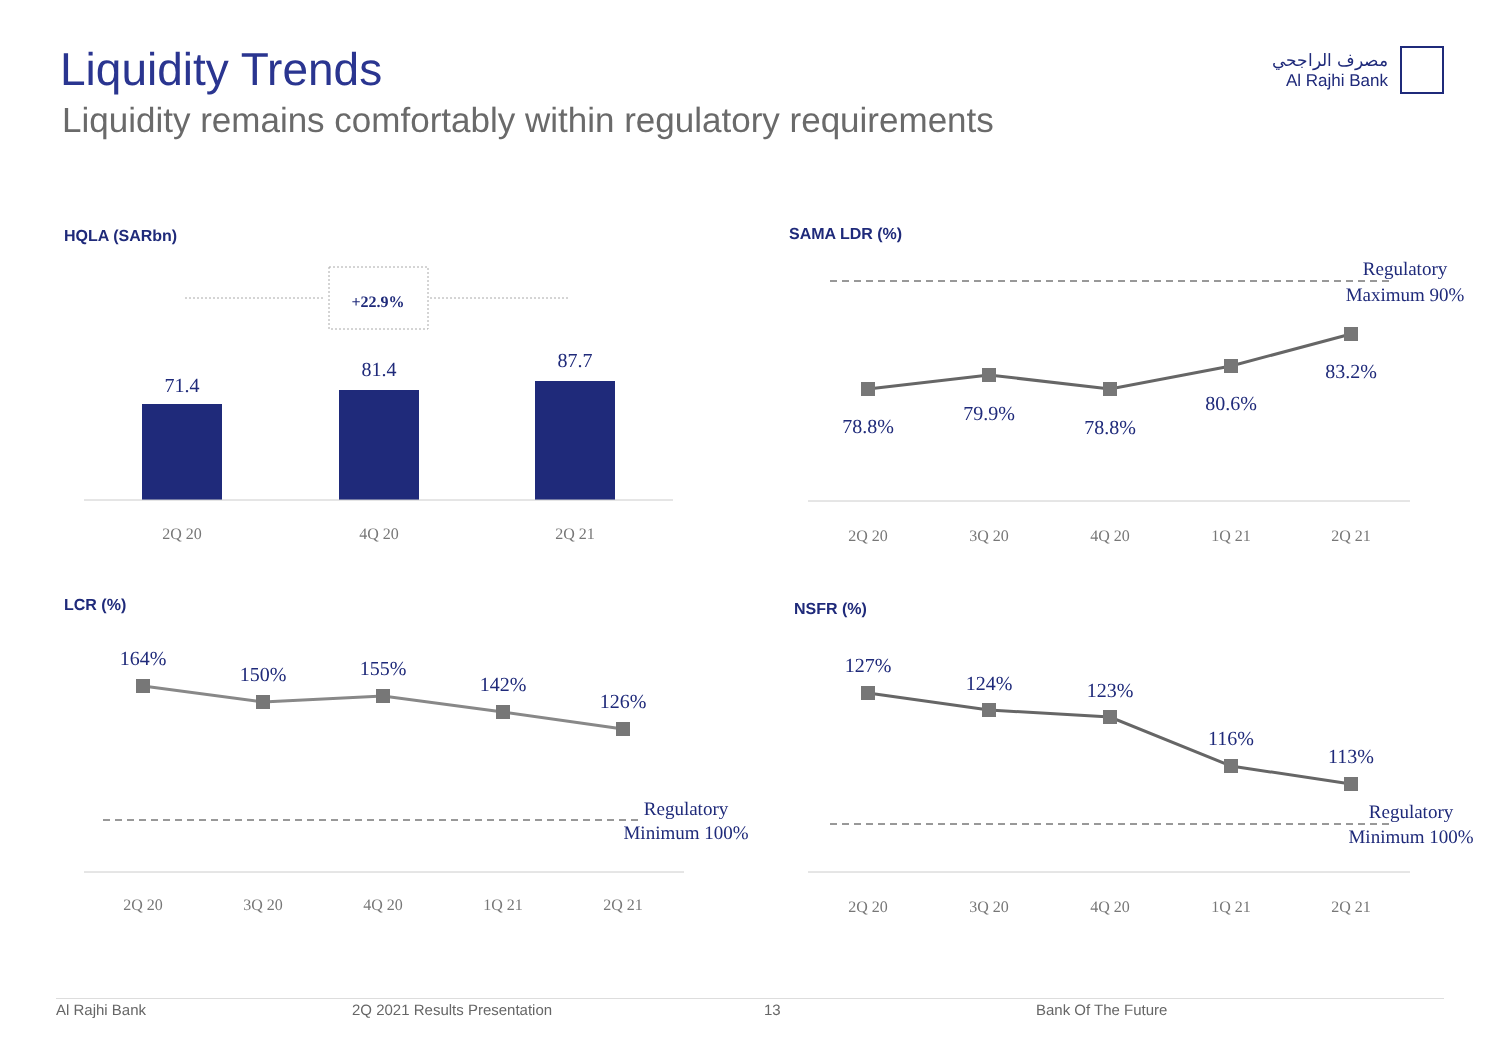Liquidity Trends
Liquidity remains comfortably within regulatory requirements
مصرف الراجحي
Al Rajhi Bank
HQLA (SARbn)
+22.9%
71.4
81.4
87.7
2Q 20
4Q 20
2Q 21
SAMA LDR (%)
Regulatory
Maximum 90%
78.8%
79.9%
78.8%
80.6%
83.2%
2Q 20
3Q 20
4Q 20
1Q 21
2Q 21
LCR (%)
164%
150%
155%
142%
126%
Regulatory
Minimum 100%
2Q 20
3Q 20
4Q 20
1Q 21
2Q 21
NSFR (%)
127%
124%
123%
116%
113%
Regulatory
Minimum 100%
2Q 20
3Q 20
4Q 20
1Q 21
2Q 21
Al Rajhi Bank 2Q 2021 Results Presentation 13 Bank Of The Future